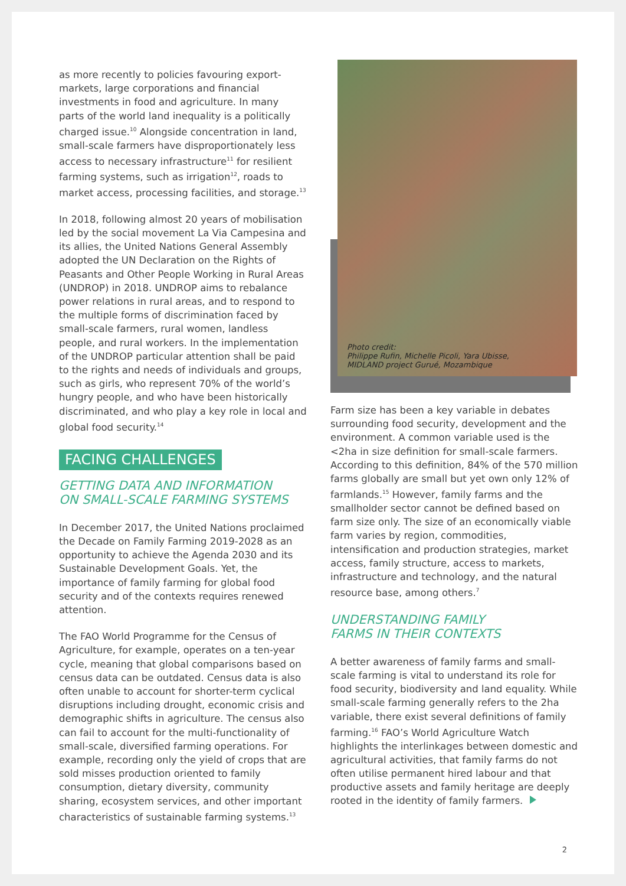as more recently to policies favouring export-markets, large corporations and financial investments in food and agriculture. In many parts of the world land inequality is a politically charged issue.<sup>10</sup> Alongside concentration in land, small-scale farmers have disproportionately less access to necessary infrastructure<sup>11</sup> for resilient farming systems, such as irrigation<sup>12</sup>, roads to market access, processing facilities, and storage.<sup>13</sup>
In 2018, following almost 20 years of mobilisation led by the social movement La Via Campesina and its allies, the United Nations General Assembly adopted the UN Declaration on the Rights of Peasants and Other People Working in Rural Areas (UNDROP) in 2018. UNDROP aims to rebalance power relations in rural areas, and to respond to the multiple forms of discrimination faced by small-scale farmers, rural women, landless people, and rural workers. In the implementation of the UNDROP particular attention shall be paid to the rights and needs of individuals and groups, such as girls, who represent 70% of the world’s hungry people, and who have been historically discriminated, and who play a key role in local and global food security.<sup>14</sup>
FACING CHALLENGES
GETTING DATA AND INFORMATION
ON SMALL-SCALE FARMING SYSTEMS
In December 2017, the United Nations proclaimed the Decade on Family Farming 2019-2028 as an opportunity to achieve the Agenda 2030 and its Sustainable Development Goals. Yet, the importance of family farming for global food security and of the contexts requires renewed attention.
The FAO World Programme for the Census of Agriculture, for example, operates on a ten-year cycle, meaning that global comparisons based on census data can be outdated. Census data is also often unable to account for shorter-term cyclical disruptions including drought, economic crisis and demographic shifts in agriculture. The census also can fail to account for the multi-functionality of small-scale, diversified farming operations. For example, recording only the yield of crops that are sold misses production oriented to family consumption, dietary diversity, community sharing, ecosystem services, and other important characteristics of sustainable farming systems.<sup>13</sup>
Photo credit:
Philippe Rufin, Michelle Picoli, Yara Ubisse,
MIDLAND project Gurué, Mozambique
Farm size has been a key variable in debates surrounding food security, development and the environment. A common variable used is the <2ha in size definition for small-scale farmers. According to this definition, 84% of the 570 million farms globally are small but yet own only 12% of farmlands.<sup>15</sup> However, family farms and the smallholder sector cannot be defined based on farm size only. The size of an economically viable farm varies by region, commodities, intensification and production strategies, market access, family structure, access to markets, infrastructure and technology, and the natural resource base, among others.<sup>7</sup>
UNDERSTANDING FAMILY
FARMS IN THEIR CONTEXTS
A better awareness of family farms and small-scale farming is vital to understand its role for food security, biodiversity and land equality. While small-scale farming generally refers to the 2ha variable, there exist several definitions of family farming.<sup>16</sup> FAO’s World Agriculture Watch highlights the interlinkages between domestic and agricultural activities, that family farms do not often utilise permanent hired labour and that productive assets and family heritage are deeply rooted in the identity of family farmers.
2